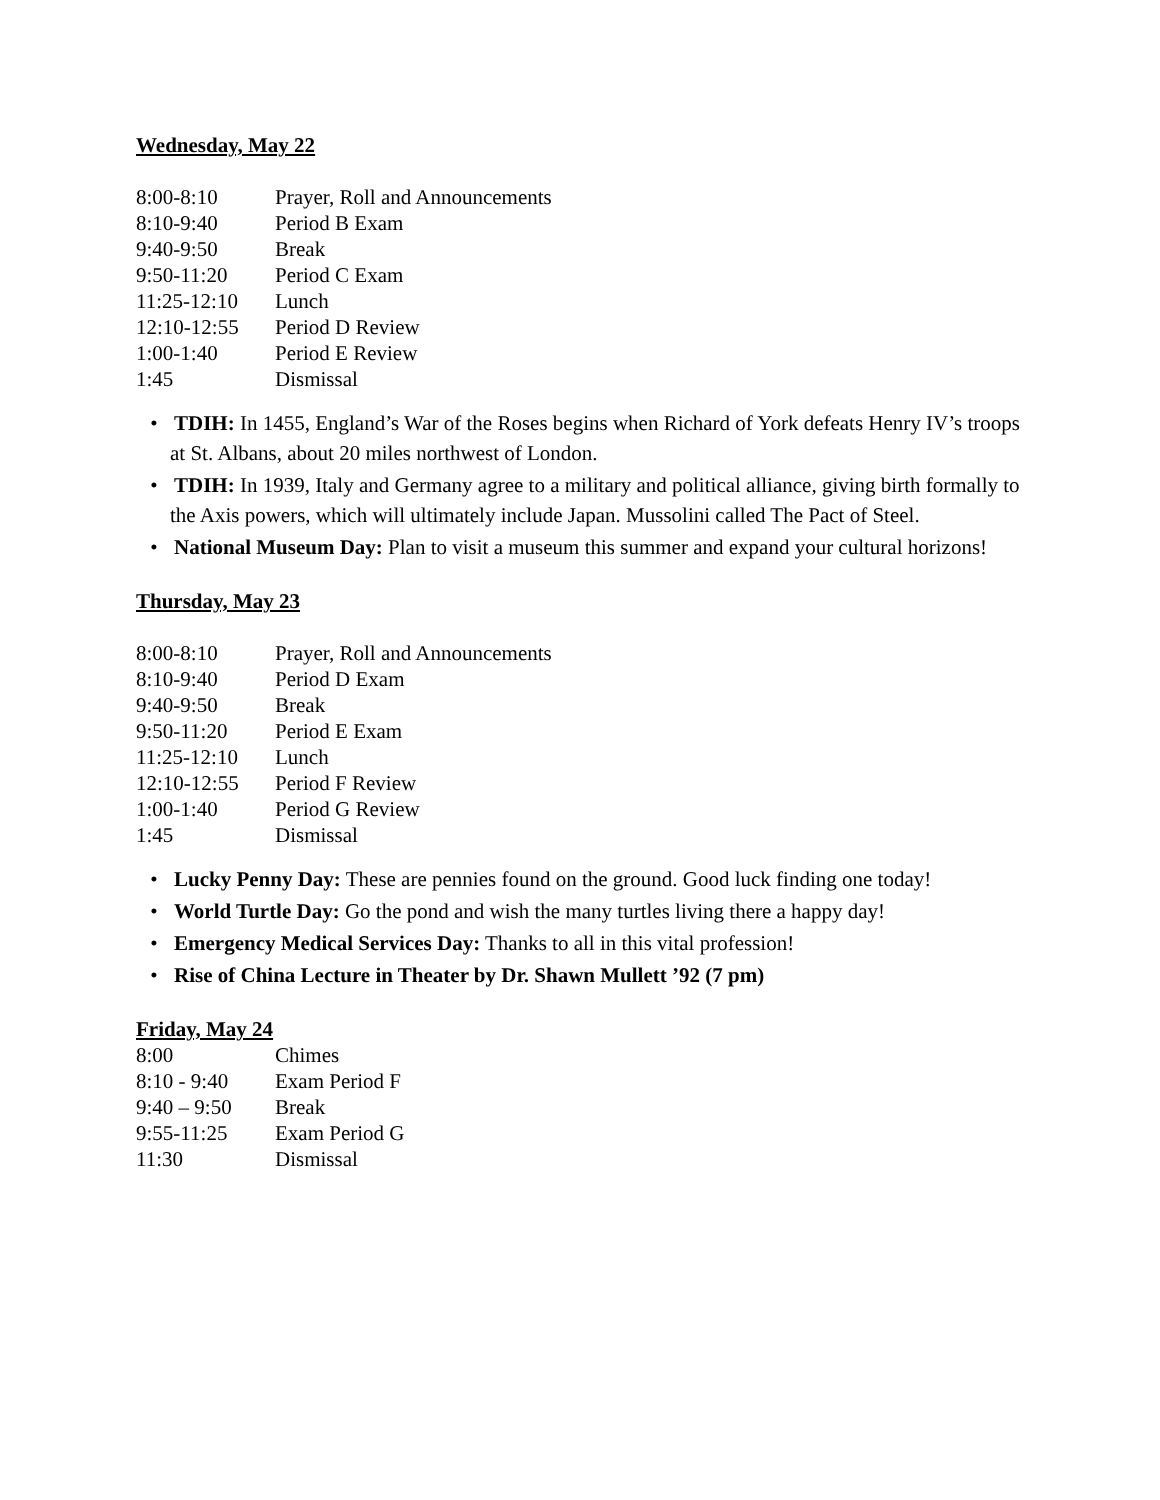Wednesday, May 22
8:00-8:10 Prayer, Roll and Announcements
8:10-9:40 Period B Exam
9:40-9:50 Break
9:50-11:20 Period C Exam
11:25-12:10 Lunch
12:10-12:55 Period D Review
1:00-1:40 Period E Review
1:45 Dismissal
TDIH: In 1455, England’s War of the Roses begins when Richard of York defeats Henry IV’s troops at St. Albans, about 20 miles northwest of London.
TDIH: In 1939, Italy and Germany agree to a military and political alliance, giving birth formally to the Axis powers, which will ultimately include Japan. Mussolini called The Pact of Steel.
National Museum Day: Plan to visit a museum this summer and expand your cultural horizons!
Thursday, May 23
8:00-8:10 Prayer, Roll and Announcements
8:10-9:40 Period D Exam
9:40-9:50 Break
9:50-11:20 Period E Exam
11:25-12:10 Lunch
12:10-12:55 Period F Review
1:00-1:40 Period G Review
1:45 Dismissal
Lucky Penny Day: These are pennies found on the ground. Good luck finding one today!
World Turtle Day: Go the pond and wish the many turtles living there a happy day!
Emergency Medical Services Day: Thanks to all in this vital profession!
Rise of China Lecture in Theater by Dr. Shawn Mullett ’92 (7 pm)
Friday, May 24
8:00 Chimes
8:10 - 9:40 Exam Period F
9:40 – 9:50 Break
9:55-11:25 Exam Period G
11:30 Dismissal